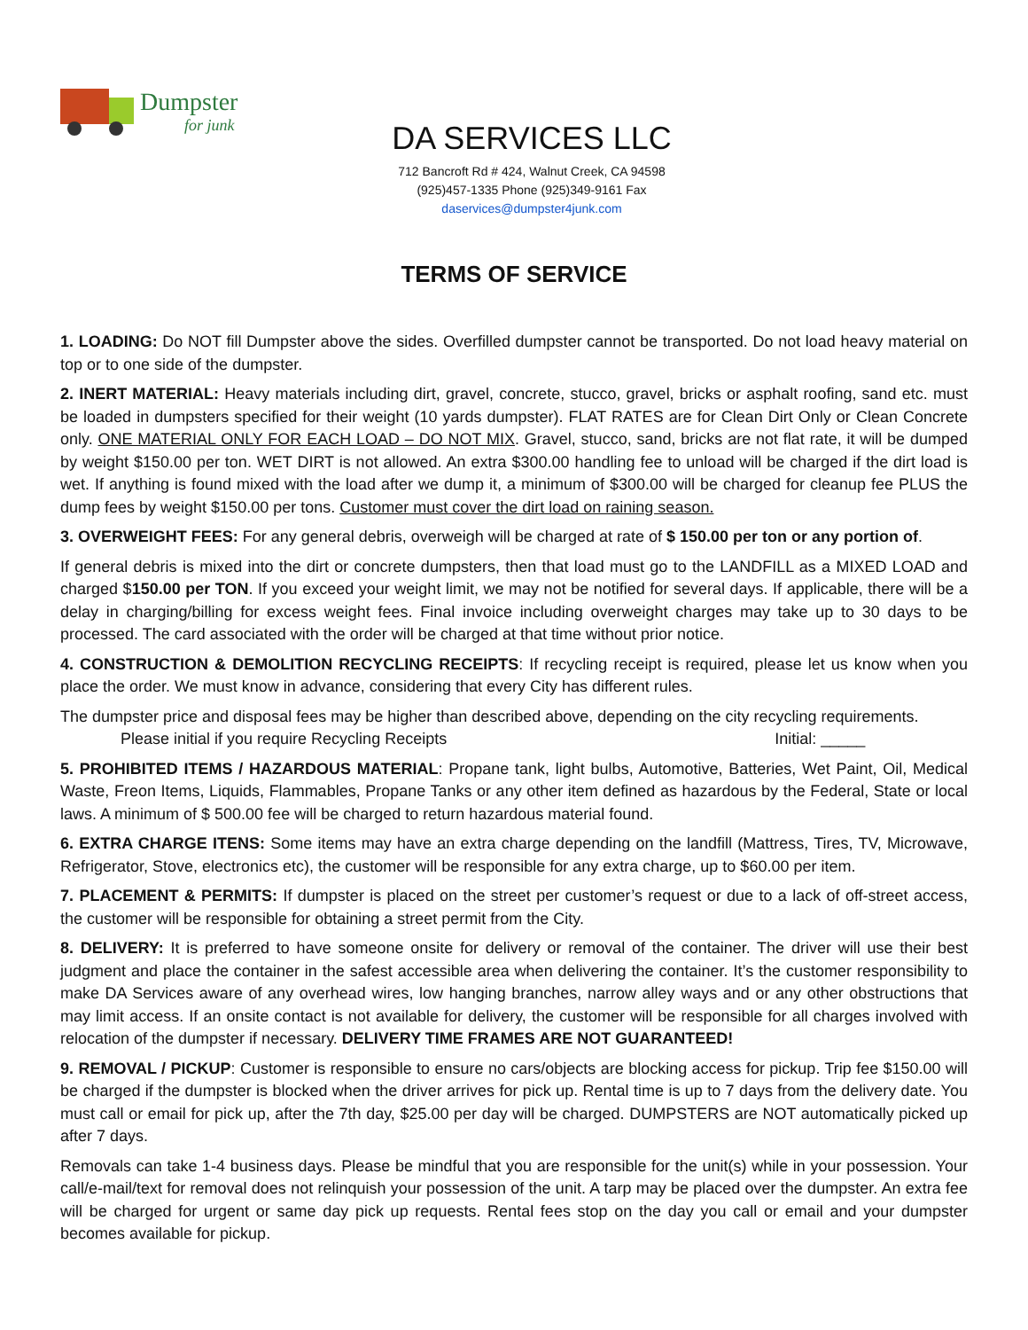Dumpster
for junk
DA SERVICES LLC
712 Bancroft Rd # 424, Walnut Creek, CA 94598
(925)457-1335 Phone (925)349-9161 Fax
daservices@dumpster4junk.com
TERMS OF SERVICE
1. LOADING: Do NOT fill Dumpster above the sides. Overfilled dumpster cannot be transported. Do not load heavy material on top or to one side of the dumpster.
2. INERT MATERIAL: Heavy materials including dirt, gravel, concrete, stucco, gravel, bricks or asphalt roofing, sand etc. must be loaded in dumpsters specified for their weight (10 yards dumpster). FLAT RATES are for Clean Dirt Only or Clean Concrete only. ONE MATERIAL ONLY FOR EACH LOAD – DO NOT MIX. Gravel, stucco, sand, bricks are not flat rate, it will be dumped by weight $150.00 per ton. WET DIRT is not allowed. An extra $300.00 handling fee to unload will be charged if the dirt load is wet. If anything is found mixed with the load after we dump it, a minimum of $300.00 will be charged for cleanup fee PLUS the dump fees by weight $150.00 per tons. Customer must cover the dirt load on raining season.
3. OVERWEIGHT FEES: For any general debris, overweigh will be charged at rate of $ 150.00 per ton or any portion of.
If general debris is mixed into the dirt or concrete dumpsters, then that load must go to the LANDFILL as a MIXED LOAD and charged $150.00 per TON. If you exceed your weight limit, we may not be notified for several days. If applicable, there will be a delay in charging/billing for excess weight fees. Final invoice including overweight charges may take up to 30 days to be processed. The card associated with the order will be charged at that time without prior notice.
4. CONSTRUCTION & DEMOLITION RECYCLING RECEIPTS: If recycling receipt is required, please let us know when you place the order. We must know in advance, considering that every City has different rules.
The dumpster price and disposal fees may be higher than described above, depending on the city recycling requirements.
Please initial if you require Recycling Receipts Initial: _____
5. PROHIBITED ITEMS / HAZARDOUS MATERIAL: Propane tank, light bulbs, Automotive, Batteries, Wet Paint, Oil, Medical Waste, Freon Items, Liquids, Flammables, Propane Tanks or any other item defined as hazardous by the Federal, State or local laws. A minimum of $ 500.00 fee will be charged to return hazardous material found.
6. EXTRA CHARGE ITENS: Some items may have an extra charge depending on the landfill (Mattress, Tires, TV, Microwave, Refrigerator, Stove, electronics etc), the customer will be responsible for any extra charge, up to $60.00 per item.
7. PLACEMENT & PERMITS: If dumpster is placed on the street per customer’s request or due to a lack of off-street access, the customer will be responsible for obtaining a street permit from the City.
8. DELIVERY: It is preferred to have someone onsite for delivery or removal of the container. The driver will use their best judgment and place the container in the safest accessible area when delivering the container. It’s the customer responsibility to make DA Services aware of any overhead wires, low hanging branches, narrow alley ways and or any other obstructions that may limit access. If an onsite contact is not available for delivery, the customer will be responsible for all charges involved with relocation of the dumpster if necessary. DELIVERY TIME FRAMES ARE NOT GUARANTEED!
9. REMOVAL / PICKUP: Customer is responsible to ensure no cars/objects are blocking access for pickup. Trip fee $150.00 will be charged if the dumpster is blocked when the driver arrives for pick up. Rental time is up to 7 days from the delivery date. You must call or email for pick up, after the 7th day, $25.00 per day will be charged. DUMPSTERS are NOT automatically picked up after 7 days.
Removals can take 1-4 business days. Please be mindful that you are responsible for the unit(s) while in your possession. Your call/e-mail/text for removal does not relinquish your possession of the unit. A tarp may be placed over the dumpster. An extra fee will be charged for urgent or same day pick up requests. Rental fees stop on the day you call or email and your dumpster becomes available for pickup.